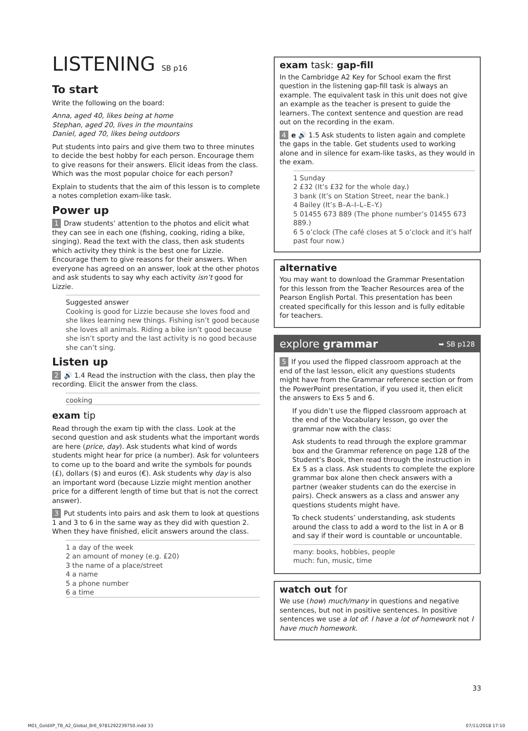LISTENING SB p16
To start
Write the following on the board:
Anna, aged 40, likes being at home
Stephan, aged 20, lives in the mountains
Daniel, aged 70, likes being outdoors
Put students into pairs and give them two to three minutes to decide the best hobby for each person. Encourage them to give reasons for their answers. Elicit ideas from the class. Which was the most popular choice for each person?
Explain to students that the aim of this lesson is to complete a notes completion exam-like task.
Power up
1 Draw students’ attention to the photos and elicit what they can see in each one (fishing, cooking, riding a bike, singing). Read the text with the class, then ask students which activity they think is the best one for Lizzie. Encourage them to give reasons for their answers. When everyone has agreed on an answer, look at the other photos and ask students to say why each activity isn’t good for Lizzie.
Suggested answer
Cooking is good for Lizzie because she loves food and she likes learning new things. Fishing isn’t good because she loves all animals. Riding a bike isn’t good because she isn’t sporty and the last activity is no good because she can’t sing.
Listen up
2 🔊 1.4 Read the instruction with the class, then play the recording. Elicit the answer from the class.
cooking
exam tip
Read through the exam tip with the class. Look at the second question and ask students what the important words are here (price, day). Ask students what kind of words students might hear for price (a number). Ask for volunteers to come up to the board and write the symbols for pounds (£), dollars ($) and euros (€). Ask students why day is also an important word (because Lizzie might mention another price for a different length of time but that is not the correct answer).
3 Put students into pairs and ask them to look at questions 1 and 3 to 6 in the same way as they did with question 2. When they have finished, elicit answers around the class.
1 a day of the week
2 an amount of money (e.g. £20)
3 the name of a place/street
4 a name
5 a phone number
6 a time
exam task: gap-fill
In the Cambridge A2 Key for School exam the first question in the listening gap-fill task is always an example. The equivalent task in this unit does not give an example as the teacher is present to guide the learners. The context sentence and question are read out on the recording in the exam.
4 e 🔊 1.5 Ask students to listen again and complete the gaps in the table. Get students used to working alone and in silence for exam-like tasks, as they would in the exam.
1 Sunday
2 £32 (It’s £32 for the whole day.)
3 bank (It’s on Station Street, near the bank.)
4 Bailey (It’s B–A–I–L–E–Y.)
5 01455 673 889 (The phone number’s 01455 673 889.)
6 5 o’clock (The café closes at 5 o’clock and it’s half past four now.)
alternative
You may want to download the Grammar Presentation for this lesson from the Teacher Resources area of the Pearson English Portal. This presentation has been created specifically for this lesson and is fully editable for teachers.
explore grammar ➥ SB p128
5 If you used the flipped classroom approach at the end of the last lesson, elicit any questions students might have from the Grammar reference section or from the PowerPoint presentation, if you used it, then elicit the answers to Exs 5 and 6.
If you didn’t use the flipped classroom approach at the end of the Vocabulary lesson, go over the grammar now with the class:
Ask students to read through the explore grammar box and the Grammar reference on page 128 of the Student’s Book, then read through the instruction in Ex 5 as a class. Ask students to complete the explore grammar box alone then check answers with a partner (weaker students can do the exercise in pairs). Check answers as a class and answer any questions students might have.
To check students’ understanding, ask students around the class to add a word to the list in A or B and say if their word is countable or uncountable.
many: books, hobbies, people
much: fun, music, time
watch out for
We use (how) much/many in questions and negative sentences, but not in positive sentences. In positive sentences we use a lot of: I have a lot of homework not I have much homework.
33
M01_GoldXP_TB_A2_Global_BrE_9781292239750.indd 33 07/11/2018 17:10